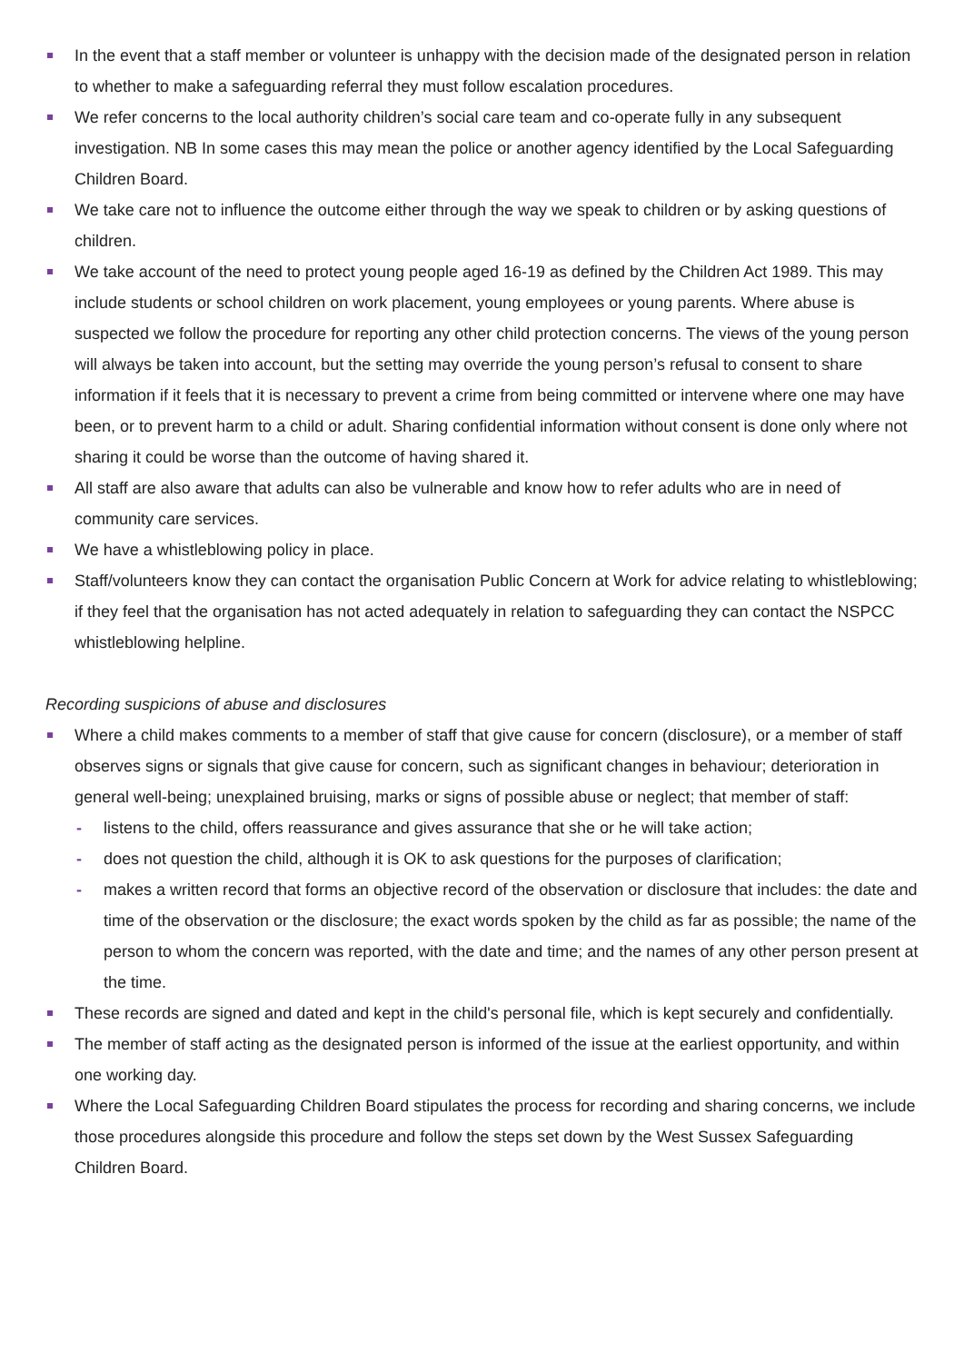In the event that a staff member or volunteer is unhappy with the decision made of the designated person in relation to whether to make a safeguarding referral they must follow escalation procedures.
We refer concerns to the local authority children’s social care team and co-operate fully in any subsequent investigation. NB In some cases this may mean the police or another agency identified by the Local Safeguarding Children Board.
We take care not to influence the outcome either through the way we speak to children or by asking questions of children.
We take account of the need to protect young people aged 16-19 as defined by the Children Act 1989. This may include students or school children on work placement, young employees or young parents. Where abuse is suspected we follow the procedure for reporting any other child protection concerns. The views of the young person will always be taken into account, but the setting may override the young person’s refusal to consent to share information if it feels that it is necessary to prevent a crime from being committed or intervene where one may have been, or to prevent harm to a child or adult. Sharing confidential information without consent is done only where not sharing it could be worse than the outcome of having shared it.
All staff are also aware that adults can also be vulnerable and know how to refer adults who are in need of community care services.
We have a whistleblowing policy in place.
Staff/volunteers know they can contact the organisation Public Concern at Work for advice relating to whistleblowing; if they feel that the organisation has not acted adequately in relation to safeguarding they can contact the NSPCC whistleblowing helpline.
Recording suspicions of abuse and disclosures
Where a child makes comments to a member of staff that give cause for concern (disclosure), or a member of staff observes signs or signals that give cause for concern, such as significant changes in behaviour; deterioration in general well-being; unexplained bruising, marks or signs of possible abuse or neglect; that member of staff:
- listens to the child, offers reassurance and gives assurance that she or he will take action;
- does not question the child, although it is OK to ask questions for the purposes of clarification;
- makes a written record that forms an objective record of the observation or disclosure that includes: the date and time of the observation or the disclosure; the exact words spoken by the child as far as possible; the name of the person to whom the concern was reported, with the date and time; and the names of any other person present at the time.
These records are signed and dated and kept in the child's personal file, which is kept securely and confidentially.
The member of staff acting as the designated person is informed of the issue at the earliest opportunity, and within one working day.
Where the Local Safeguarding Children Board stipulates the process for recording and sharing concerns, we include those procedures alongside this procedure and follow the steps set down by the West Sussex Safeguarding Children Board.